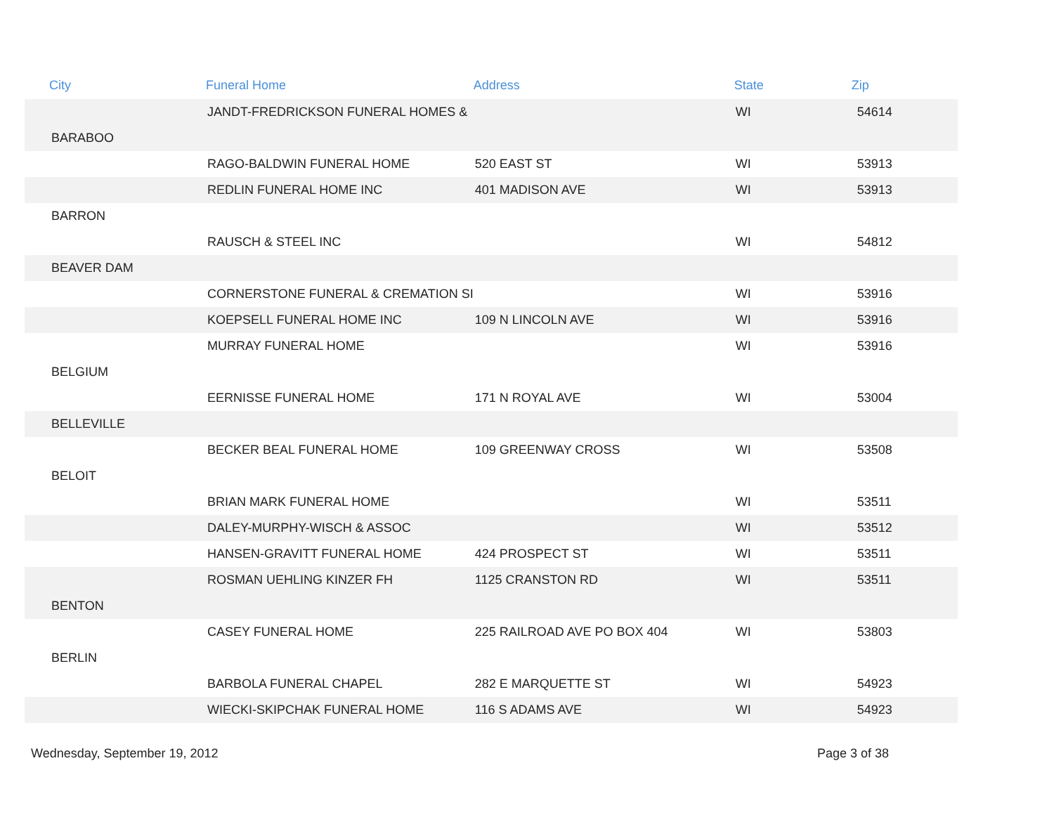| City | Funeral Home | Address | State | Zip |
| --- | --- | --- | --- | --- |
| | JANDT-FREDRICKSON FUNERAL HOMES & | | WI | 54614 |
| BARABOO | | | | |
| | RAGO-BALDWIN FUNERAL HOME | 520 EAST ST | WI | 53913 |
| | REDLIN FUNERAL HOME INC | 401 MADISON AVE | WI | 53913 |
| BARRON | | | | |
| | RAUSCH & STEEL INC | | WI | 54812 |
| BEAVER DAM | | | | |
| | CORNERSTONE FUNERAL & CREMATION SI | | WI | 53916 |
| | KOEPSELL FUNERAL HOME INC | 109 N LINCOLN AVE | WI | 53916 |
| | MURRAY FUNERAL HOME | | WI | 53916 |
| BELGIUM | | | | |
| | EERNISSE FUNERAL HOME | 171 N ROYAL AVE | WI | 53004 |
| BELLEVILLE | | | | |
| | BECKER BEAL FUNERAL HOME | 109 GREENWAY CROSS | WI | 53508 |
| BELOIT | | | | |
| | BRIAN MARK FUNERAL HOME | | WI | 53511 |
| | DALEY-MURPHY-WISCH & ASSOC | | WI | 53512 |
| | HANSEN-GRAVITT FUNERAL HOME | 424 PROSPECT ST | WI | 53511 |
| | ROSMAN UEHLING KINZER FH | 1125 CRANSTON RD | WI | 53511 |
| BENTON | | | | |
| | CASEY FUNERAL HOME | 225 RAILROAD AVE PO BOX 404 | WI | 53803 |
| BERLIN | | | | |
| | BARBOLA FUNERAL CHAPEL | 282 E MARQUETTE ST | WI | 54923 |
| | WIECKI-SKIPCHAK FUNERAL HOME | 116 S ADAMS AVE | WI | 54923 |
Wednesday, September 19, 2012 Page 3 of 38